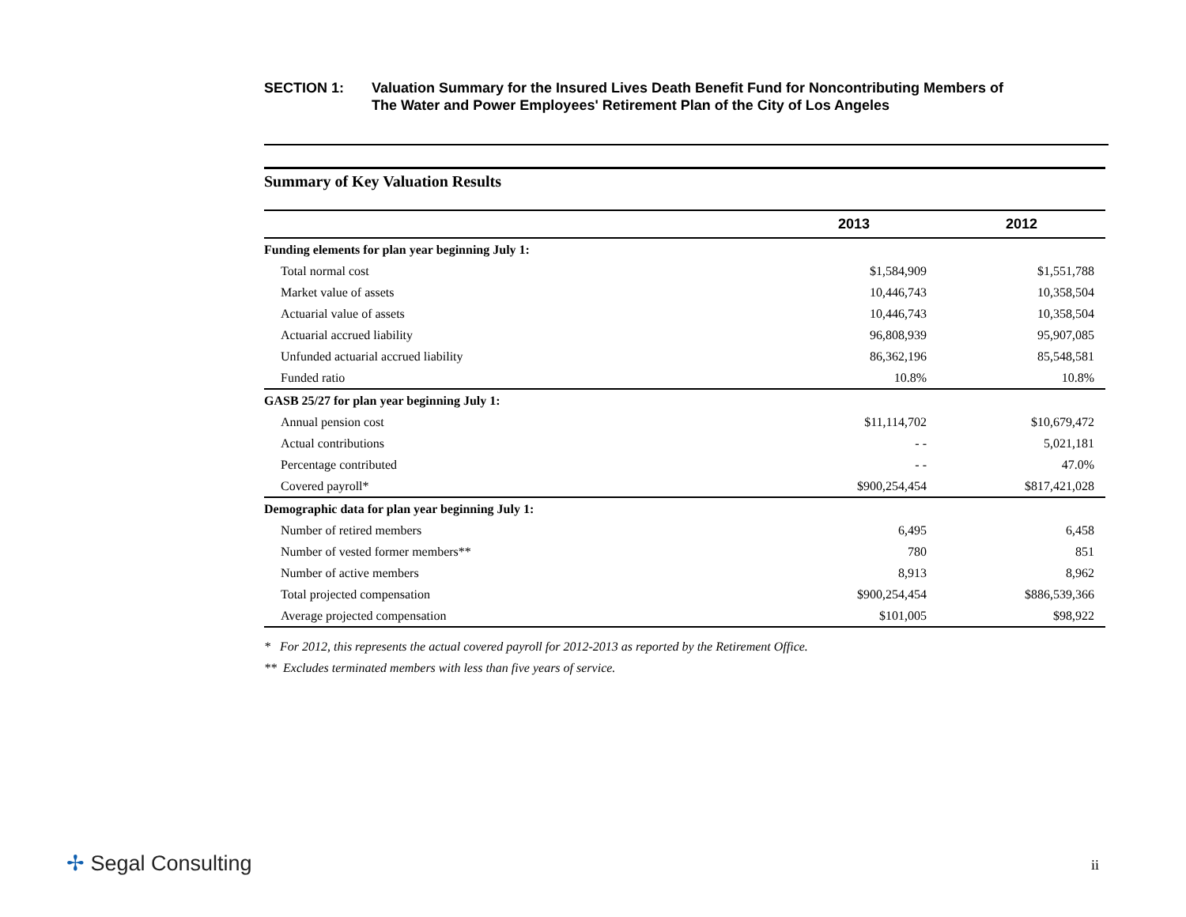SECTION 1: Valuation Summary for the Insured Lives Death Benefit Fund for Noncontributing Members of
The Water and Power Employees' Retirement Plan of the City of Los Angeles
Summary of Key Valuation Results
| | 2013 | 2012 |
| --- | --- | --- |
| Funding elements for plan year beginning July 1: | | |
| Total normal cost | $1,584,909 | $1,551,788 |
| Market value of assets | 10,446,743 | 10,358,504 |
| Actuarial value of assets | 10,446,743 | 10,358,504 |
| Actuarial accrued liability | 96,808,939 | 95,907,085 |
| Unfunded actuarial accrued liability | 86,362,196 | 85,548,581 |
| Funded ratio | 10.8% | 10.8% |
| GASB 25/27 for plan year beginning July 1: | | |
| Annual pension cost | $11,114,702 | $10,679,472 |
| Actual contributions | - - | 5,021,181 |
| Percentage contributed | - - | 47.0% |
| Covered payroll* | $900,254,454 | $817,421,028 |
| Demographic data for plan year beginning July 1: | | |
| Number of retired members | 6,495 | 6,458 |
| Number of vested former members** | 780 | 851 |
| Number of active members | 8,913 | 8,962 |
| Total projected compensation | $900,254,454 | $886,539,366 |
| Average projected compensation | $101,005 | $98,922 |
* For 2012, this represents the actual covered payroll for 2012-2013 as reported by the Retirement Office.
** Excludes terminated members with less than five years of service.
✢ Segal Consulting ii